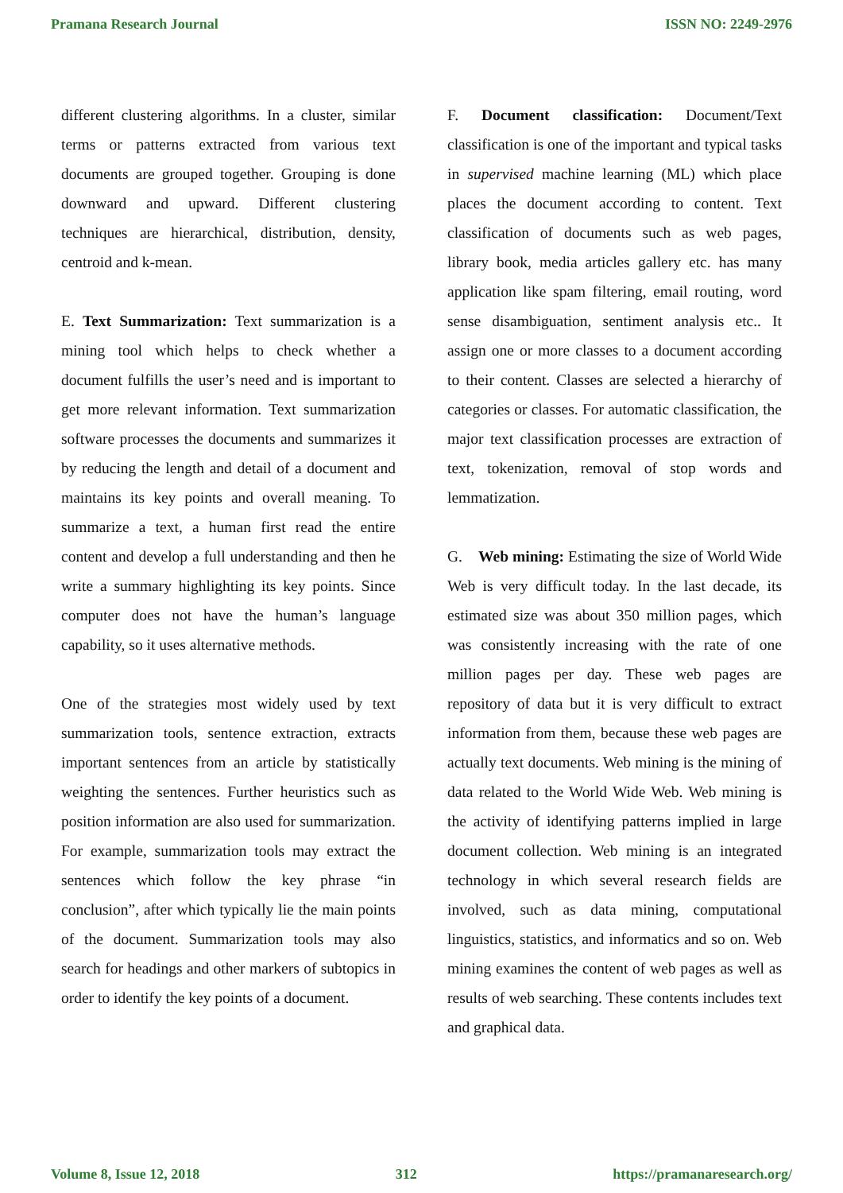Pramana Research Journal ISSN NO: 2249-2976
different clustering algorithms. In a cluster, similar terms or patterns extracted from various text documents are grouped together. Grouping is done downward and upward. Different clustering techniques are hierarchical, distribution, density, centroid and k-mean.
E. Text Summarization: Text summarization is a mining tool which helps to check whether a document fulfills the user’s need and is important to get more relevant information. Text summarization software processes the documents and summarizes it by reducing the length and detail of a document and maintains its key points and overall meaning. To summarize a text, a human first read the entire content and develop a full understanding and then he write a summary highlighting its key points. Since computer does not have the human’s language capability, so it uses alternative methods.
One of the strategies most widely used by text summarization tools, sentence extraction, extracts important sentences from an article by statistically weighting the sentences. Further heuristics such as position information are also used for summarization. For example, summarization tools may extract the sentences which follow the key phrase “in conclusion”, after which typically lie the main points of the document. Summarization tools may also search for headings and other markers of subtopics in order to identify the key points of a document.
F. Document classification: Document/Text classification is one of the important and typical tasks in supervised machine learning (ML) which place places the document according to content. Text classification of documents such as web pages, library book, media articles gallery etc. has many application like spam filtering, email routing, word sense disambiguation, sentiment analysis etc.. It assign one or more classes to a document according to their content. Classes are selected a hierarchy of categories or classes. For automatic classification, the major text classification processes are extraction of text, tokenization, removal of stop words and lemmatization.
G. Web mining: Estimating the size of World Wide Web is very difficult today. In the last decade, its estimated size was about 350 million pages, which was consistently increasing with the rate of one million pages per day. These web pages are repository of data but it is very difficult to extract information from them, because these web pages are actually text documents. Web mining is the mining of data related to the World Wide Web. Web mining is the activity of identifying patterns implied in large document collection. Web mining is an integrated technology in which several research fields are involved, such as data mining, computational linguistics, statistics, and informatics and so on. Web mining examines the content of web pages as well as results of web searching. These contents includes text and graphical data.
Volume 8, Issue 12, 2018 312 https://pramanaresearch.org/